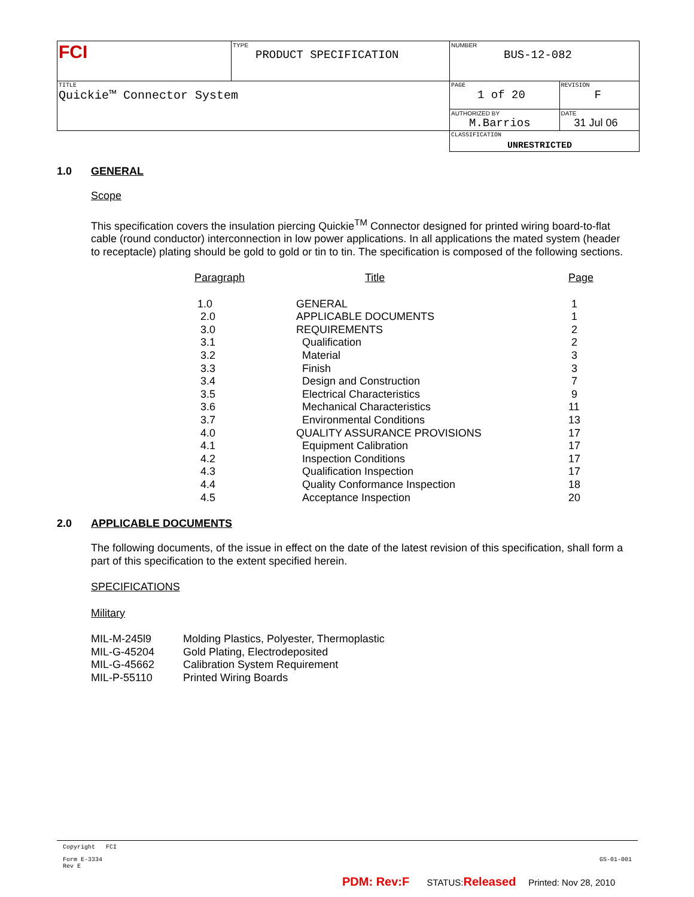| FCI | TYPE PRODUCT SPECIFICATION | NUMBER BUS-12-082 | |
| TITLE Quickie™ Connector System | | PAGE 1 of 20 | REVISION F |
| | | AUTHORIZED BY M.Barrios | DATE 31 Jul 06 |
| | | CLASSIFICATION UNRESTRICTED | |
1.0 GENERAL
Scope
This specification covers the insulation piercing Quickie<sup>TM</sup> Connector designed for printed wiring board-to-flat cable (round conductor) interconnection in low power applications. In all applications the mated system (header to receptacle) plating should be gold to gold or tin to tin. The specification is composed of the following sections.
| Paragraph | Title | Page |
| 1.0 | GENERAL | 1 |
| 2.0 | APPLICABLE DOCUMENTS | 1 |
| 3.0 | REQUIREMENTS | 2 |
| 3.1 | Qualification | 2 |
| 3.2 | Material | 3 |
| 3.3 | Finish | 3 |
| 3.4 | Design and Construction | 7 |
| 3.5 | Electrical Characteristics | 9 |
| 3.6 | Mechanical Characteristics | 11 |
| 3.7 | Environmental Conditions | 13 |
| 4.0 | QUALITY ASSURANCE PROVISIONS | 17 |
| 4.1 | Equipment Calibration | 17 |
| 4.2 | Inspection Conditions | 17 |
| 4.3 | Qualification Inspection | 17 |
| 4.4 | Quality Conformance Inspection | 18 |
| 4.5 | Acceptance Inspection | 20 |
2.0 APPLICABLE DOCUMENTS
The following documents, of the issue in effect on the date of the latest revision of this specification, shall form a part of this specification to the extent specified herein.
SPECIFICATIONS
Military
| MIL-M-245l9 | Molding Plastics, Polyester, Thermoplastic |
| MIL-G-45204 | Gold Plating, Electrodeposited |
| MIL-G-45662 | Calibration System Requirement |
| MIL-P-55110 | Printed Wiring Boards |
Copyright FCI
Form E-3334
Rev E
GS-01-001
PDM: Rev:F STATUS:Released Printed: Nov 28, 2010